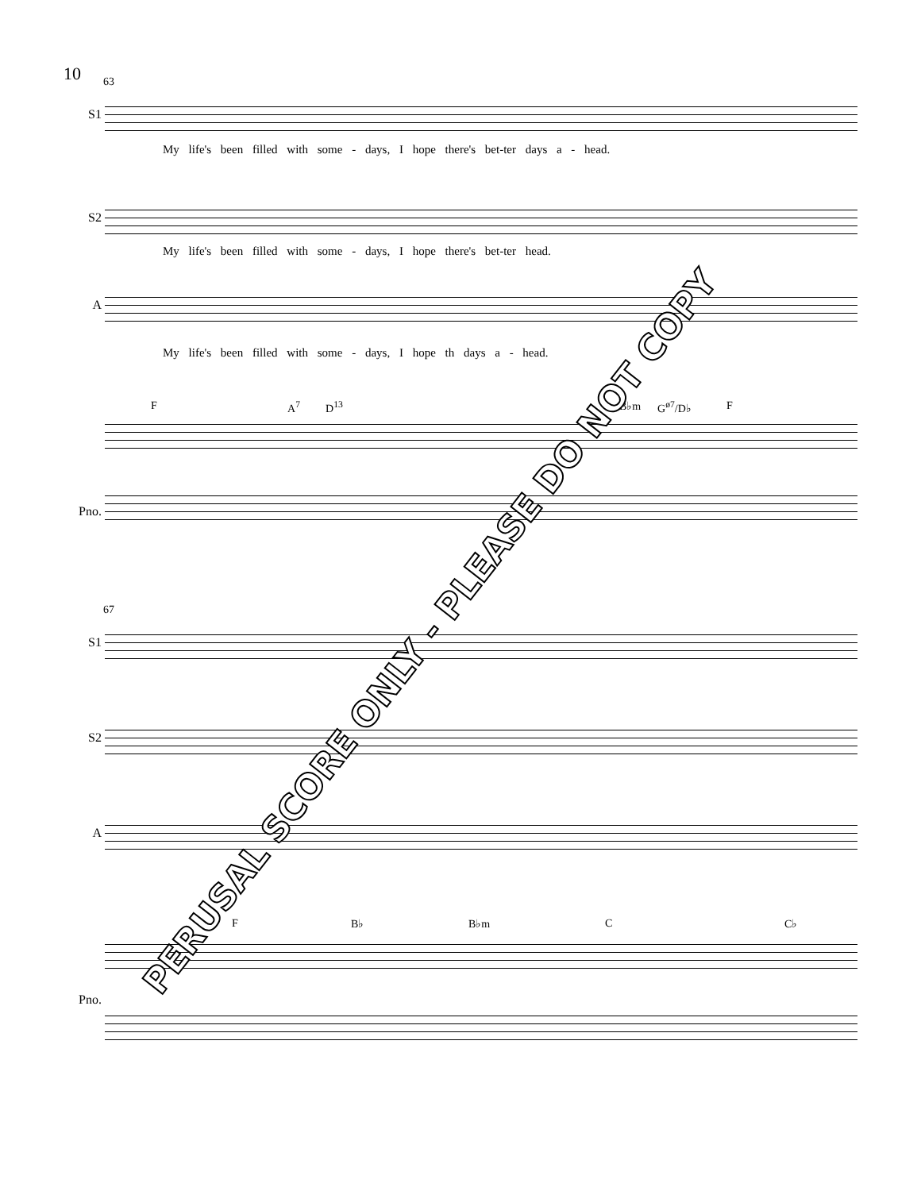10
63
S1
My life's been filled with some - days, I hope there's bet-ter days a - head.
S2
My life's been filled with some - days, I hope there's bet-ter head.
A
My life's been filled with some - days, I hope th days a - head.
F A<sup>7</sup> D<sup>13</sup> B♭m G<sup>ø7</sup>/D♭ F
Pno.
67
S1
S2
A
F B♭ B♭m C C♭
Pno.
PERUSAL SCORE ONLY - PLEASE DO NOT COPY